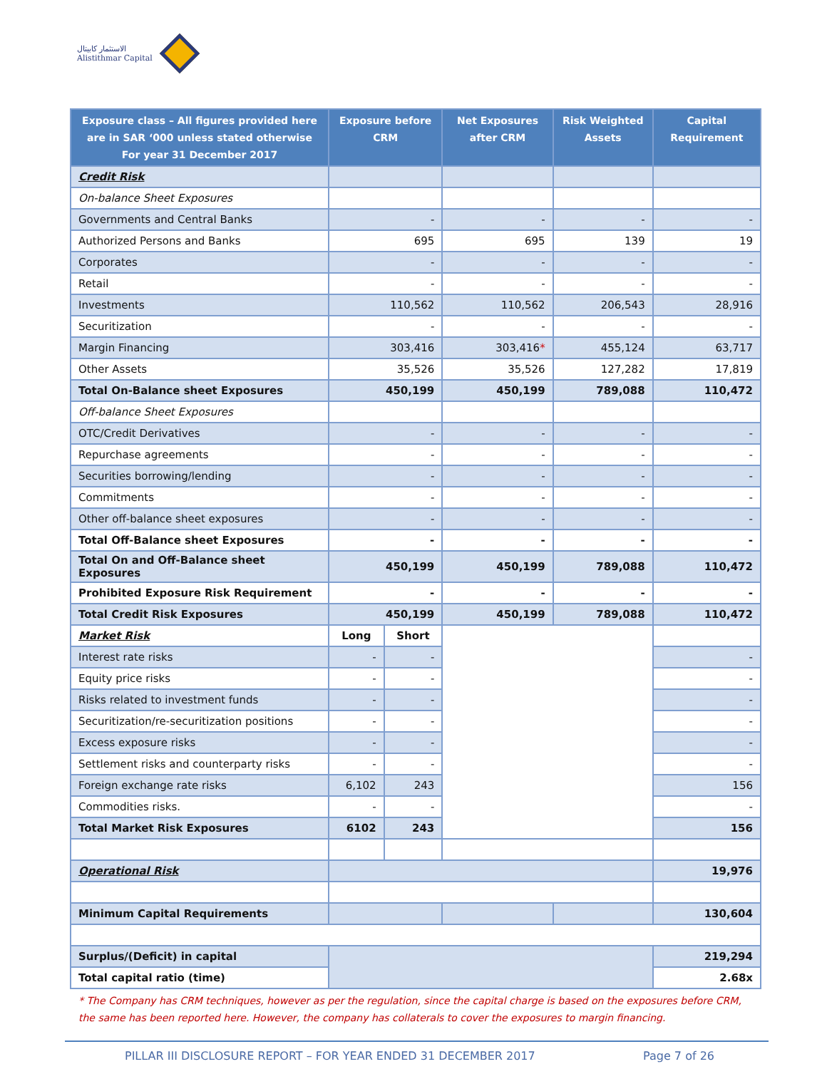الاستثمار كابيتال
Alistithmar Capital
| Exposure class – All figures provided here are in SAR ‘000 unless stated otherwise For year 31 December 2017 | Exposure before CRM | | Net Exposures after CRM | Risk Weighted Assets | Capital Requirement |
| --- | --- | --- | --- | --- | --- |
| Credit Risk | | | | | |
| On-balance Sheet Exposures | | | | | |
| Governments and Central Banks | - | | - | - | - |
| Authorized Persons and Banks | 695 | | 695 | 139 | 19 |
| Corporates | - | | - | - | - |
| Retail | - | | - | - | - |
| Investments | 110,562 | | 110,562 | 206,543 | 28,916 |
| Securitization | - | | - | - | - |
| Margin Financing | 303,416 | | 303,416 * | 455,124 | 63,717 |
| Other Assets | 35,526 | | 35,526 | 127,282 | 17,819 |
| Total On-Balance sheet Exposures | 450,199 | | 450,199 | 789,088 | 110,472 |
| Off-balance Sheet Exposures | | | | | |
| OTC/Credit Derivatives | - | | - | - | - |
| Repurchase agreements | - | | - | - | - |
| Securities borrowing/lending | - | | - | - | - |
| Commitments | - | | - | - | - |
| Other off-balance sheet exposures | - | | - | - | - |
| Total Off-Balance sheet Exposures | - | | - | - | - |
| Total On and Off-Balance sheet Exposures | 450,199 | | 450,199 | 789,088 | 110,472 |
| Prohibited Exposure Risk Requirement | - | | - | - | - |
| Total Credit Risk Exposures | 450,199 | | 450,199 | 789,088 | 110,472 |
| Market Risk | Long | Short | | | |
| Interest rate risks | - | - | | | - |
| Equity price risks | - | - | | | - |
| Risks related to investment funds | - | - | | | - |
| Securitization/re-securitization positions | - | - | | | - |
| Excess exposure risks | - | - | | | - |
| Settlement risks and counterparty risks | - | - | | | - |
| Foreign exchange rate risks | 6,102 | 243 | | | 156 |
| Commodities risks. | - | - | | | - |
| Total Market Risk Exposures | 6102 | 243 | | | 156 |
| Operational Risk | | | | | 19,976 |
| Minimum Capital Requirements | | | | | 130,604 |
| Surplus/(Deficit) in capital | | | | | 219,294 |
| Total capital ratio (time) | | | | | 2.68x |
* The Company has CRM techniques, however as per the regulation, since the capital charge is based on the exposures before CRM, the same has been reported here. However, the company has collaterals to cover the exposures to margin financing.
PILLAR III DISCLOSURE REPORT – FOR YEAR ENDED 31 DECEMBER 2017 Page 7 of 26